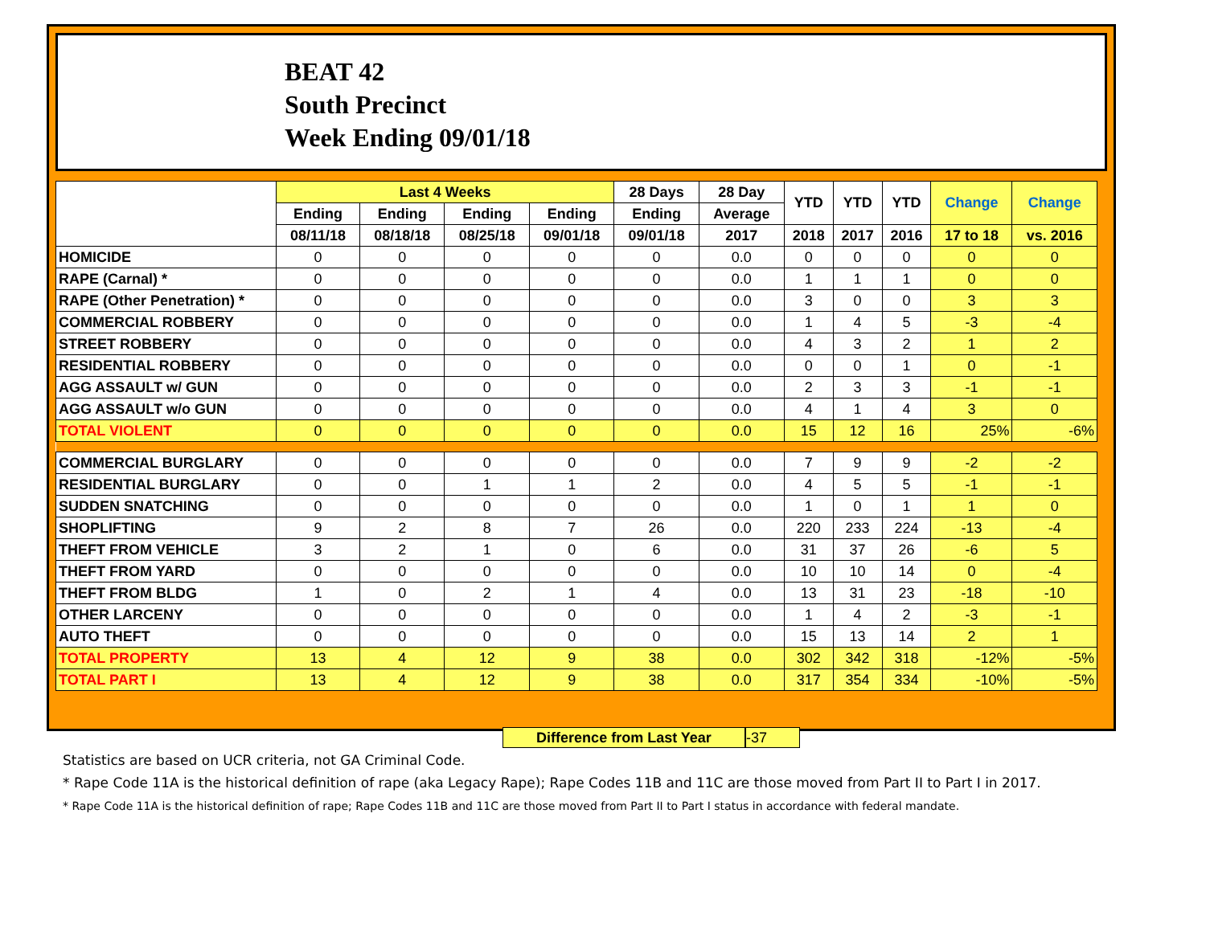BEAT 42
South Precinct
Week Ending 09/01/18
| | Last 4 Weeks | | | | 28 Days | 28 Day | YTD | YTD | YTD | Change | Change |
| --- | --- | --- | --- | --- | --- | --- | --- | --- | --- | --- | --- |
| | Ending | Ending | Ending | Ending | Ending | Average | | | | | |
| | 08/11/18 | 08/18/18 | 08/25/18 | 09/01/18 | 09/01/18 | 2017 | 2018 | 2017 | 2016 | 17 to 18 | vs. 2016 |
| HOMICIDE | 0 | 0 | 0 | 0 | 0 | 0.0 | 0 | 0 | 0 | 0 | 0 |
| RAPE (Carnal) * | 0 | 0 | 0 | 0 | 0 | 0.0 | 1 | 1 | 1 | 0 | 0 |
| RAPE (Other Penetration) * | 0 | 0 | 0 | 0 | 0 | 0.0 | 3 | 0 | 0 | 3 | 3 |
| COMMERCIAL ROBBERY | 0 | 0 | 0 | 0 | 0 | 0.0 | 1 | 4 | 5 | -3 | -4 |
| STREET ROBBERY | 0 | 0 | 0 | 0 | 0 | 0.0 | 4 | 3 | 2 | 1 | 2 |
| RESIDENTIAL ROBBERY | 0 | 0 | 0 | 0 | 0 | 0.0 | 0 | 0 | 1 | 0 | -1 |
| AGG ASSAULT w/ GUN | 0 | 0 | 0 | 0 | 0 | 0.0 | 2 | 3 | 3 | -1 | -1 |
| AGG ASSAULT w/o GUN | 0 | 0 | 0 | 0 | 0 | 0.0 | 4 | 1 | 4 | 3 | 0 |
| TOTAL VIOLENT | 0 | 0 | 0 | 0 | 0 | 0.0 | 15 | 12 | 16 | 25% | -6% |
| COMMERCIAL BURGLARY | 0 | 0 | 0 | 0 | 0 | 0.0 | 7 | 9 | 9 | -2 | -2 |
| RESIDENTIAL BURGLARY | 0 | 0 | 1 | 1 | 2 | 0.0 | 4 | 5 | 5 | -1 | -1 |
| SUDDEN SNATCHING | 0 | 0 | 0 | 0 | 0 | 0.0 | 1 | 0 | 1 | 1 | 0 |
| SHOPLIFTING | 9 | 2 | 8 | 7 | 26 | 0.0 | 220 | 233 | 224 | -13 | -4 |
| THEFT FROM VEHICLE | 3 | 2 | 1 | 0 | 6 | 0.0 | 31 | 37 | 26 | -6 | 5 |
| THEFT FROM YARD | 0 | 0 | 0 | 0 | 0 | 0.0 | 10 | 10 | 14 | 0 | -4 |
| THEFT FROM BLDG | 1 | 0 | 2 | 1 | 4 | 0.0 | 13 | 31 | 23 | -18 | -10 |
| OTHER LARCENY | 0 | 0 | 0 | 0 | 0 | 0.0 | 1 | 4 | 2 | -3 | -1 |
| AUTO THEFT | 0 | 0 | 0 | 0 | 0 | 0.0 | 15 | 13 | 14 | 2 | 1 |
| TOTAL PROPERTY | 13 | 4 | 12 | 9 | 38 | 0.0 | 302 | 342 | 318 | -12% | -5% |
| TOTAL PART I | 13 | 4 | 12 | 9 | 38 | 0.0 | 317 | 354 | 334 | -10% | -5% |
Difference from Last Year -37
Statistics are based on UCR criteria, not GA Criminal Code.
* Rape Code 11A is the historical definition of rape (aka Legacy Rape); Rape Codes 11B and 11C are those moved from Part II to Part I in 2017.
* Rape Code 11A is the historical definition of rape; Rape Codes 11B and 11C are those moved from Part II to Part I status in accordance with federal mandate.